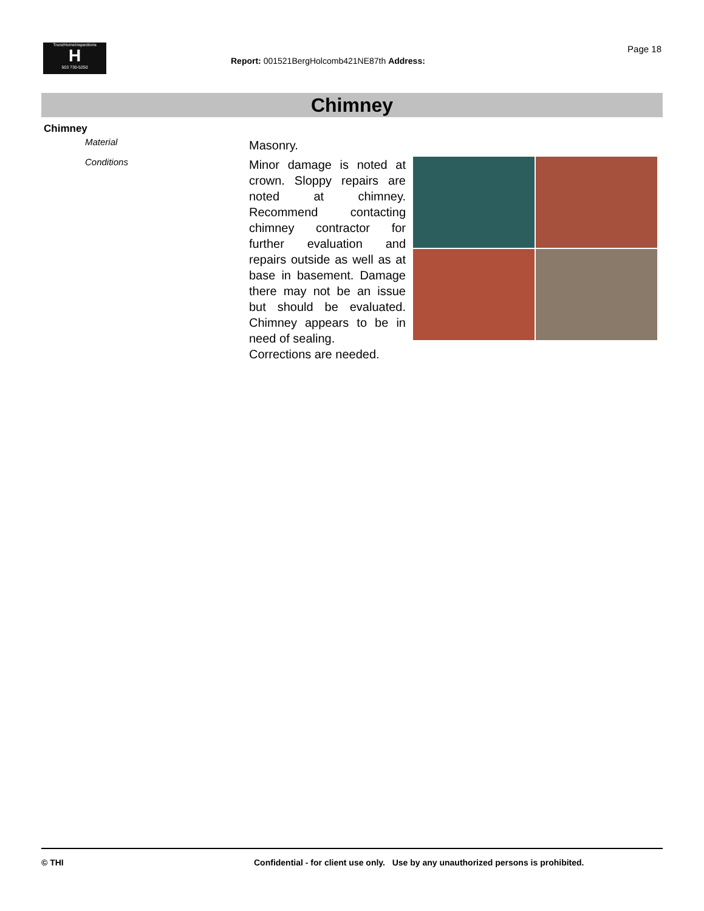TrunzHomeInspections
H
503 730-5250
Report: 001521BergHolcomb421NE87th Address:
Page 18
Chimney
Chimney
Material Masonry.
Conditions
Minor damage is noted at crown. Sloppy repairs are noted at chimney. Recommend contacting chimney contractor for further evaluation and repairs outside as well as at base in basement. Damage there may not be an issue but should be evaluated. Chimney appears to be in need of sealing.
Corrections are needed.
© THI Confidential - for client use only. Use by any unauthorized persons is prohibited.